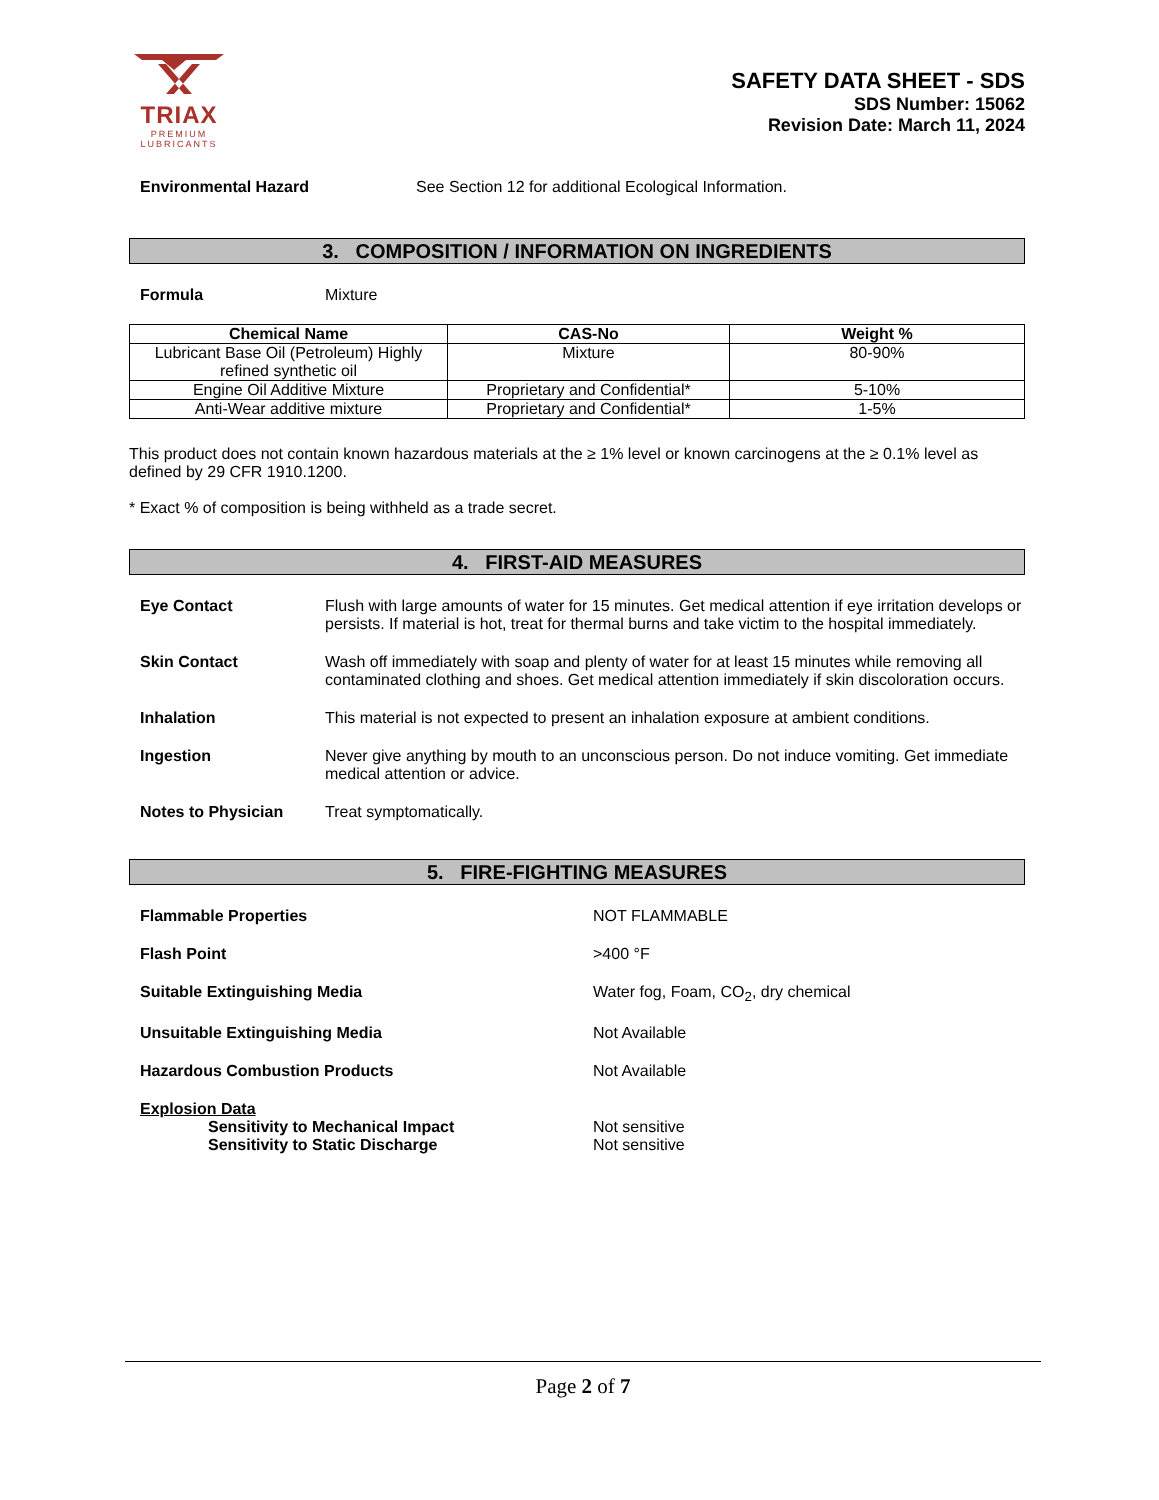TRIAX
PREMIUM
LUBRICANTS
SAFETY DATA SHEET - SDS
SDS Number: 15062
Revision Date: March 11, 2024
Environmental Hazard See Section 12 for additional Ecological Information.
3. COMPOSITION / INFORMATION ON INGREDIENTS
Formula Mixture
| Chemical Name | CAS-No | Weight % |
| --- | --- | --- |
| Lubricant Base Oil (Petroleum) Highly refined synthetic oil | Mixture | 80-90% |
| Engine Oil Additive Mixture | Proprietary and Confidential* | 5-10% |
| Anti-Wear additive mixture | Proprietary and Confidential* | 1-5% |
This product does not contain known hazardous materials at the ≥ 1% level or known carcinogens at the ≥ 0.1% level as defined by 29 CFR 1910.1200.
* Exact % of composition is being withheld as a trade secret.
4. FIRST-AID MEASURES
Eye Contact Flush with large amounts of water for 15 minutes. Get medical attention if eye irritation develops or persists. If material is hot, treat for thermal burns and take victim to the hospital immediately.
Skin Contact Wash off immediately with soap and plenty of water for at least 15 minutes while removing all contaminated clothing and shoes. Get medical attention immediately if skin discoloration occurs.
Inhalation This material is not expected to present an inhalation exposure at ambient conditions.
Ingestion Never give anything by mouth to an unconscious person. Do not induce vomiting. Get immediate medical attention or advice.
Notes to Physician Treat symptomatically.
5. FIRE-FIGHTING MEASURES
Flammable Properties NOT FLAMMABLE
Flash Point >400 °F
Suitable Extinguishing Media Water fog, Foam, CO<sub>2</sub>, dry chemical
Unsuitable Extinguishing Media Not Available
Hazardous Combustion Products Not Available
Explosion Data
Sensitivity to Mechanical Impact Not sensitive
Sensitivity to Static Discharge Not sensitive
Page 2 of 7